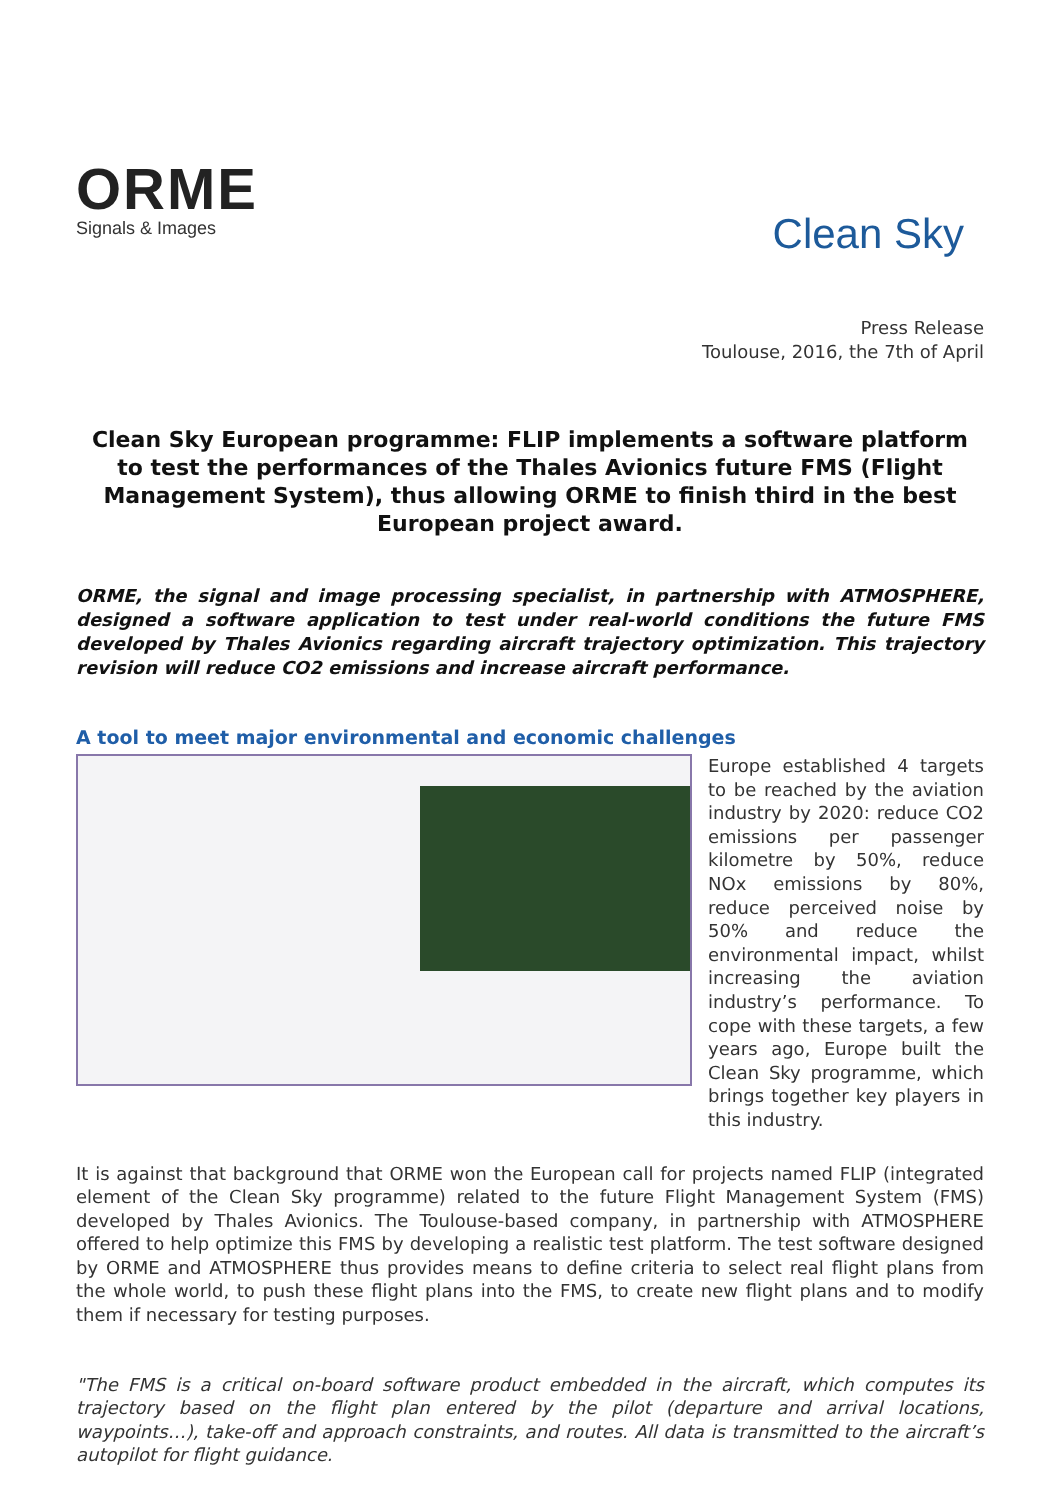ORME
Signals & Images
Clean Sky
Press Release
Toulouse, 2016, the 7th of April
Clean Sky European programme: FLIP implements a software platform to test the performances of the Thales Avionics future FMS (Flight Management System), thus allowing ORME to finish third in the best European project award.
ORME, the signal and image processing specialist, in partnership with ATMOSPHERE, designed a software application to test under real-world conditions the future FMS developed by Thales Avionics regarding aircraft trajectory optimization. This trajectory revision will reduce CO2 emissions and increase aircraft performance.
A tool to meet major environmental and economic challenges
Europe established 4 targets to be reached by the aviation industry by 2020: reduce CO2 emissions per passenger kilometre by 50%, reduce NOx emissions by 80%, reduce perceived noise by 50% and reduce the environmental impact, whilst increasing the aviation industry’s performance. To cope with these targets, a few years ago, Europe built the Clean Sky programme, which brings together key players in this industry.
It is against that background that ORME won the European call for projects named FLIP (integrated element of the Clean Sky programme) related to the future Flight Management System (FMS) developed by Thales Avionics. The Toulouse-based company, in partnership with ATMOSPHERE offered to help optimize this FMS by developing a realistic test platform. The test software designed by ORME and ATMOSPHERE thus provides means to define criteria to select real flight plans from the whole world, to push these flight plans into the FMS, to create new flight plans and to modify them if necessary for testing purposes.
"The FMS is a critical on-board software product embedded in the aircraft, which computes its trajectory based on the flight plan entered by the pilot (departure and arrival locations, waypoints…), take-off and approach constraints, and routes. All data is transmitted to the aircraft’s autopilot for flight guidance.